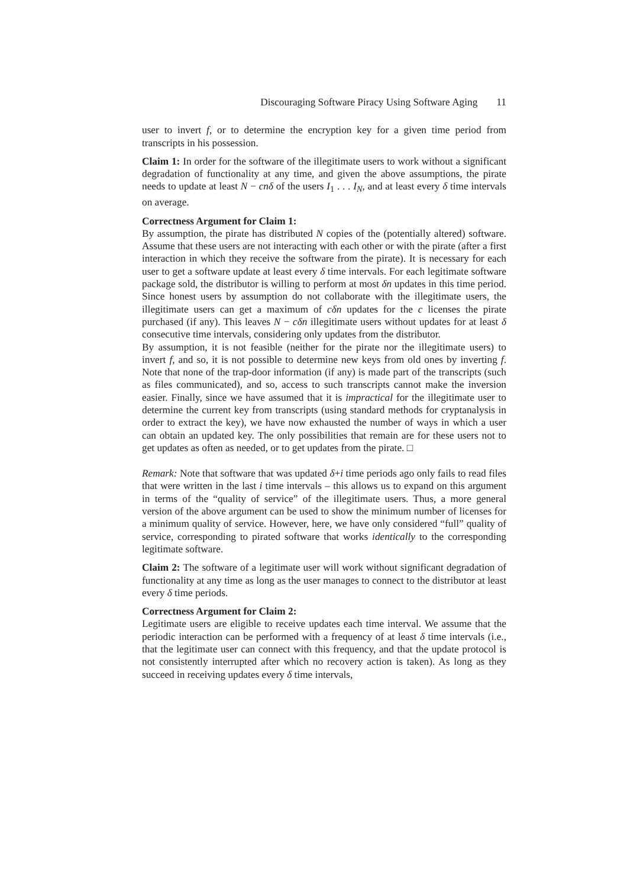Discouraging Software Piracy Using Software Aging 11
user to invert f, or to determine the encryption key for a given time period from transcripts in his possession.
Claim 1: In order for the software of the illegitimate users to work without a significant degradation of functionality at any time, and given the above assumptions, the pirate needs to update at least N − cnδ of the users I<sub>1</sub> . . . I<sub>N</sub>, and at least every δ time intervals on average.
Correctness Argument for Claim 1:
By assumption, the pirate has distributed N copies of the (potentially altered) software. Assume that these users are not interacting with each other or with the pirate (after a first interaction in which they receive the software from the pirate). It is necessary for each user to get a software update at least every δ time intervals. For each legitimate software package sold, the distributor is willing to perform at most δn updates in this time period. Since honest users by assumption do not collaborate with the illegitimate users, the illegitimate users can get a maximum of cδn updates for the c licenses the pirate purchased (if any). This leaves N − cδn illegitimate users without updates for at least δ consecutive time intervals, considering only updates from the distributor.
By assumption, it is not feasible (neither for the pirate nor the illegitimate users) to invert f, and so, it is not possible to determine new keys from old ones by inverting f. Note that none of the trap-door information (if any) is made part of the transcripts (such as files communicated), and so, access to such transcripts cannot make the inversion easier. Finally, since we have assumed that it is impractical for the illegitimate user to determine the current key from transcripts (using standard methods for cryptanalysis in order to extract the key), we have now exhausted the number of ways in which a user can obtain an updated key. The only possibilities that remain are for these users not to get updates as often as needed, or to get updates from the pirate. □
Remark: Note that software that was updated δ+i time periods ago only fails to read files that were written in the last i time intervals – this allows us to expand on this argument in terms of the “quality of service” of the illegitimate users. Thus, a more general version of the above argument can be used to show the minimum number of licenses for a minimum quality of service. However, here, we have only considered “full” quality of service, corresponding to pirated software that works identically to the corresponding legitimate software.
Claim 2: The software of a legitimate user will work without significant degradation of functionality at any time as long as the user manages to connect to the distributor at least every δ time periods.
Correctness Argument for Claim 2:
Legitimate users are eligible to receive updates each time interval. We assume that the periodic interaction can be performed with a frequency of at least δ time intervals (i.e., that the legitimate user can connect with this frequency, and that the update protocol is not consistently interrupted after which no recovery action is taken). As long as they succeed in receiving updates every δ time intervals,